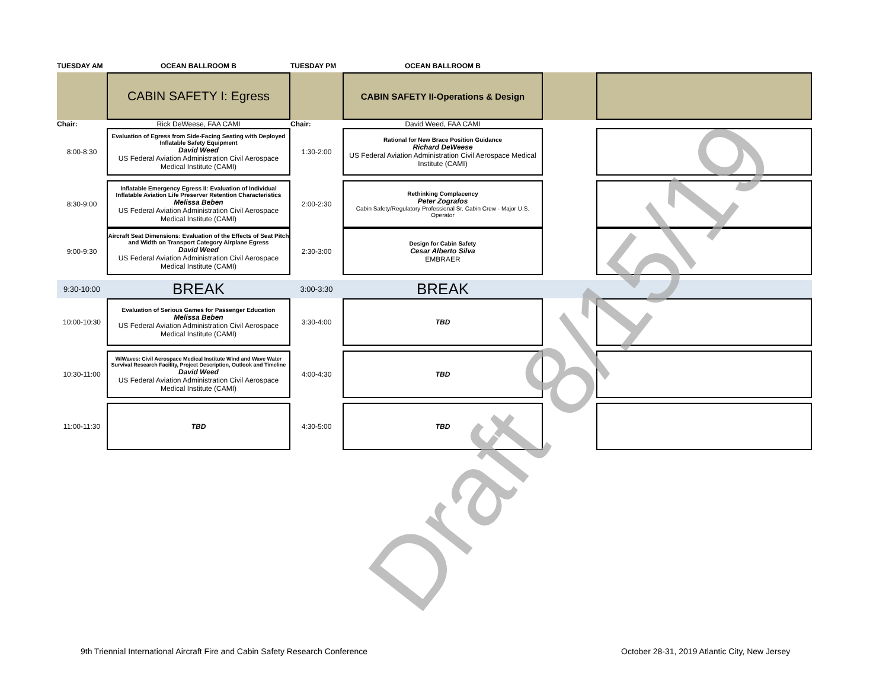| TUESDAY AM | OCEAN BALLROOM B | TUESDAY PM | OCEAN BALLROOM B | | |
| --- | --- | --- | --- | --- | --- |
| | CABIN SAFETY I: Egress | | CABIN SAFETY II-Operations & Design | | |
| Chair: | Rick DeWeese, FAA CAMI | Chair: | David Weed, FAA CAMI | | |
| 8:00-8:30 | Evaluation of Egress from Side-Facing Seating with Deployed Inflatable Safety Equipment David Weed US Federal Aviation Administration Civil Aerospace Medical Institute (CAMI) | 1:30-2:00 | Rational for New Brace Position Guidance Richard DeWeese US Federal Aviation Administration Civil Aerospace Medical Institute (CAMI) | | |
| 8:30-9:00 | Inflatable Emergency Egress II: Evaluation of Individual Inflatable Aviation Life Preserver Retention Characteristics Melissa Beben US Federal Aviation Administration Civil Aerospace Medical Institute (CAMI) | 2:00-2:30 | Rethinking Complacency Peter Zografos Cabin Safety/Regulatory Professional Sr. Cabin Crew - Major U.S. Operator | | |
| 9:00-9:30 | Aircraft Seat Dimensions: Evaluation of the Effects of Seat Pitch and Width on Transport Category Airplane Egress David Weed US Federal Aviation Administration Civil Aerospace Medical Institute (CAMI) | 2:30-3:00 | Design for Cabin Safety Cesar Alberto Silva EMBRAER | | |
| 9:30-10:00 | BREAK | 3:00-3:30 | BREAK | | |
| 10:00-10:30 | Evaluation of Serious Games for Passenger Education Melissa Beben US Federal Aviation Administration Civil Aerospace Medical Institute (CAMI) | 3:30-4:00 | TBD | | |
| 10:30-11:00 | WiWaves: Civil Aerospace Medical Institute Wind and Wave Water Survival Research Facility, Project Description, Outlook and Timeline David Weed US Federal Aviation Administration Civil Aerospace Medical Institute (CAMI) | 4:00-4:30 | TBD | | |
| 11:00-11:30 | TBD | 4:30-5:00 | TBD | | |
Draft 8/15/19
9th Triennial International Aircraft Fire and Cabin Safety Research Conference
October 28-31, 2019 Atlantic City, New Jersey